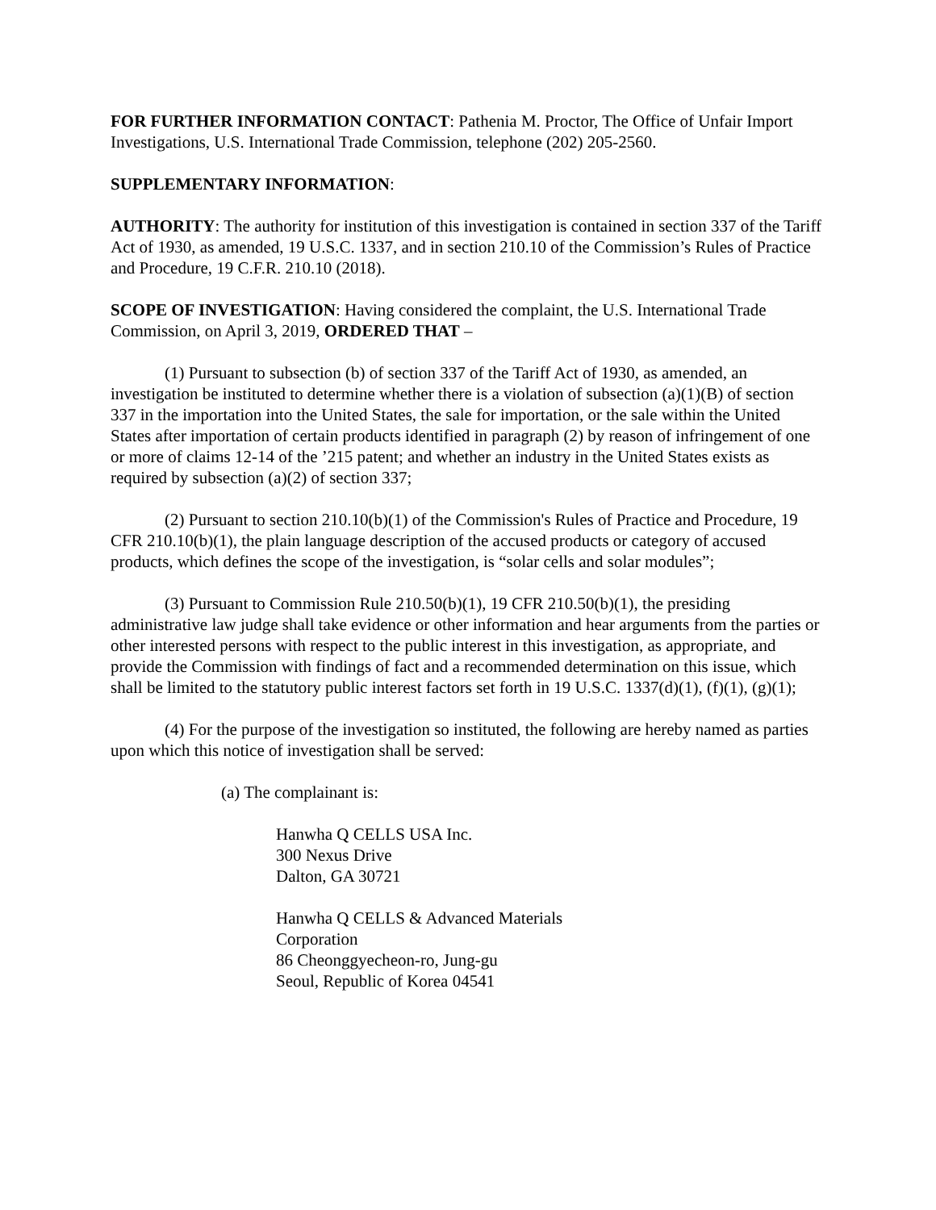FOR FURTHER INFORMATION CONTACT: Pathenia M. Proctor, The Office of Unfair Import Investigations, U.S. International Trade Commission, telephone (202) 205-2560.
SUPPLEMENTARY INFORMATION:
AUTHORITY: The authority for institution of this investigation is contained in section 337 of the Tariff Act of 1930, as amended, 19 U.S.C. 1337, and in section 210.10 of the Commission’s Rules of Practice and Procedure, 19 C.F.R. 210.10 (2018).
SCOPE OF INVESTIGATION: Having considered the complaint, the U.S. International Trade Commission, on April 3, 2019, ORDERED THAT –
(1) Pursuant to subsection (b) of section 337 of the Tariff Act of 1930, as amended, an investigation be instituted to determine whether there is a violation of subsection (a)(1)(B) of section 337 in the importation into the United States, the sale for importation, or the sale within the United States after importation of certain products identified in paragraph (2) by reason of infringement of one or more of claims 12-14 of the ’215 patent; and whether an industry in the United States exists as required by subsection (a)(2) of section 337;
(2) Pursuant to section 210.10(b)(1) of the Commission's Rules of Practice and Procedure, 19 CFR 210.10(b)(1), the plain language description of the accused products or category of accused products, which defines the scope of the investigation, is “solar cells and solar modules”;
(3) Pursuant to Commission Rule 210.50(b)(1), 19 CFR 210.50(b)(1), the presiding administrative law judge shall take evidence or other information and hear arguments from the parties or other interested persons with respect to the public interest in this investigation, as appropriate, and provide the Commission with findings of fact and a recommended determination on this issue, which shall be limited to the statutory public interest factors set forth in 19 U.S.C. 1337(d)(1), (f)(1), (g)(1);
(4) For the purpose of the investigation so instituted, the following are hereby named as parties upon which this notice of investigation shall be served:
(a) The complainant is:
Hanwha Q CELLS USA Inc.
300 Nexus Drive
Dalton, GA 30721
Hanwha Q CELLS & Advanced Materials
Corporation
86 Cheonggyecheon-ro, Jung-gu
Seoul, Republic of Korea 04541